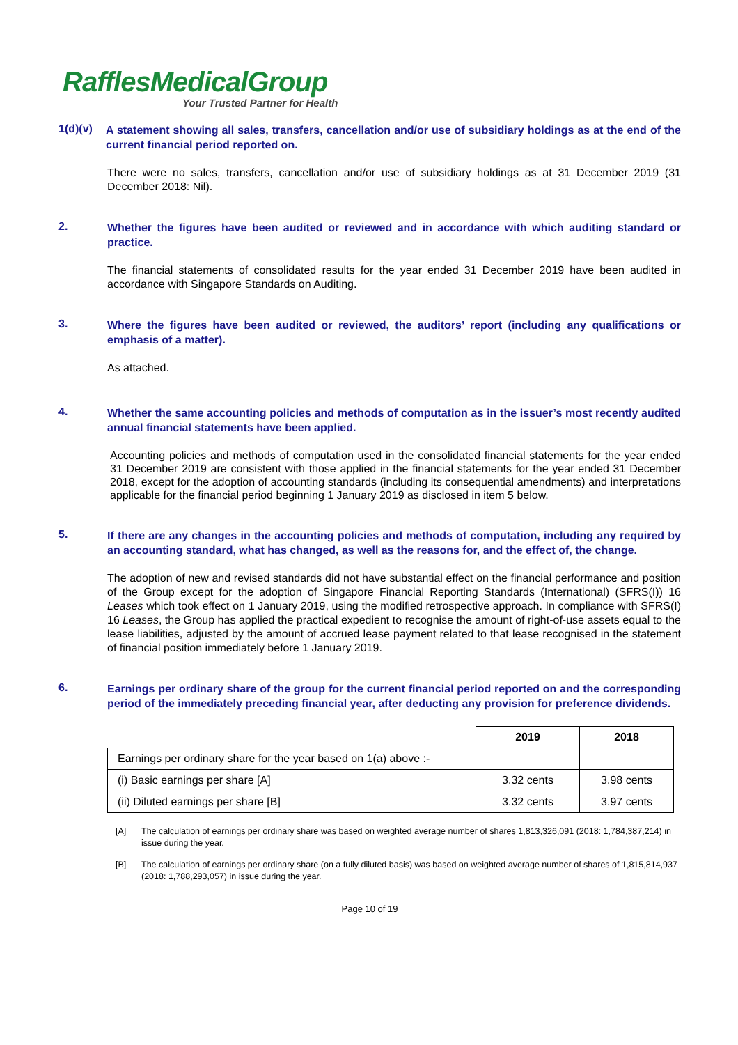RafflesMedicalGroup
Your Trusted Partner for Health
1(d)(v)
A statement showing all sales, transfers, cancellation and/or use of subsidiary holdings as at the end of the current financial period reported on.
There were no sales, transfers, cancellation and/or use of subsidiary holdings as at 31 December 2019 (31 December 2018: Nil).
2.
Whether the figures have been audited or reviewed and in accordance with which auditing standard or practice.
The financial statements of consolidated results for the year ended 31 December 2019 have been audited in accordance with Singapore Standards on Auditing.
3.
Where the figures have been audited or reviewed, the auditors’ report (including any qualifications or emphasis of a matter).
As attached.
4.
Whether the same accounting policies and methods of computation as in the issuer’s most recently audited annual financial statements have been applied.
Accounting policies and methods of computation used in the consolidated financial statements for the year ended 31 December 2019 are consistent with those applied in the financial statements for the year ended 31 December 2018, except for the adoption of accounting standards (including its consequential amendments) and interpretations applicable for the financial period beginning 1 January 2019 as disclosed in item 5 below.
5.
If there are any changes in the accounting policies and methods of computation, including any required by an accounting standard, what has changed, as well as the reasons for, and the effect of, the change.
The adoption of new and revised standards did not have substantial effect on the financial performance and position of the Group except for the adoption of Singapore Financial Reporting Standards (International) (SFRS(I)) 16 Leases which took effect on 1 January 2019, using the modified retrospective approach. In compliance with SFRS(I) 16 Leases, the Group has applied the practical expedient to recognise the amount of right-of-use assets equal to the lease liabilities, adjusted by the amount of accrued lease payment related to that lease recognised in the statement of financial position immediately before 1 January 2019.
6.
Earnings per ordinary share of the group for the current financial period reported on and the corresponding period of the immediately preceding financial year, after deducting any provision for preference dividends.
| | 2019 | 2018 |
| --- | --- | --- |
| Earnings per ordinary share for the year based on 1(a) above :- | | |
| (i) Basic earnings per share [A] | 3.32 cents | 3.98 cents |
| (ii) Diluted earnings per share [B] | 3.32 cents | 3.97 cents |
[A] The calculation of earnings per ordinary share was based on weighted average number of shares 1,813,326,091 (2018: 1,784,387,214) in issue during the year.
[B] The calculation of earnings per ordinary share (on a fully diluted basis) was based on weighted average number of shares of 1,815,814,937 (2018: 1,788,293,057) in issue during the year.
Page 10 of 19